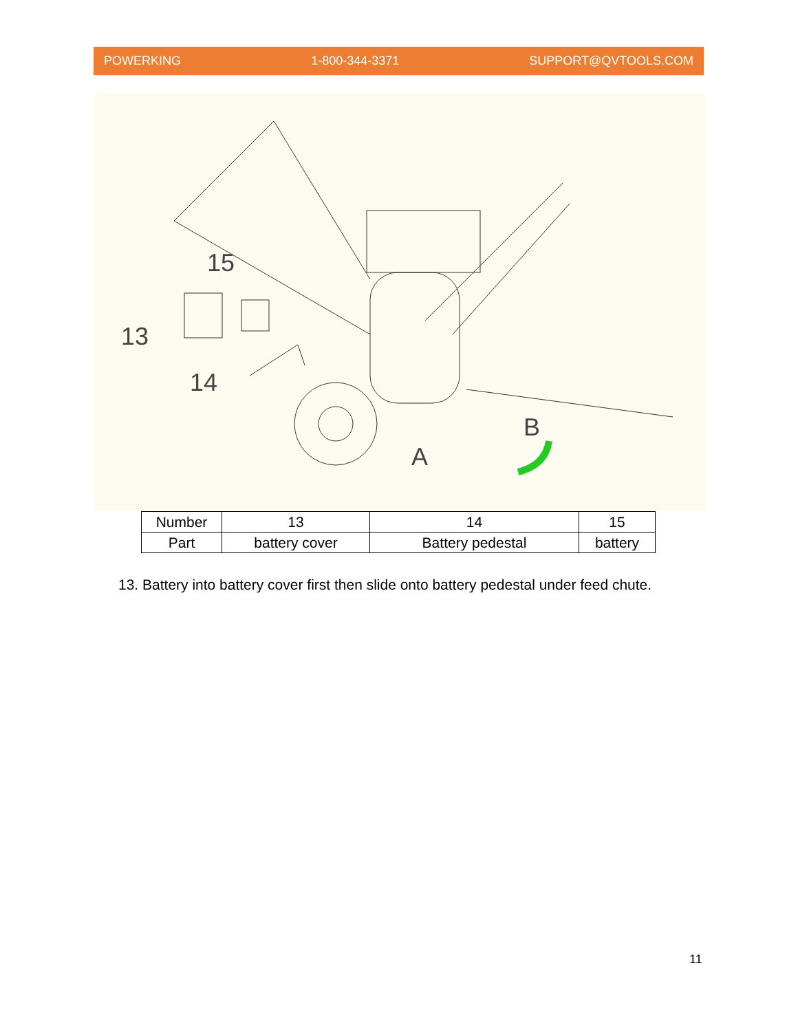POWERKING 1-800-344-3371 SUPPORT@QVTOOLS.COM
13
14
15
A
B
| Number | 13 | 14 | 15 |
| Part | battery cover | Battery pedestal | battery |
13. Battery into battery cover first then slide onto battery pedestal under feed chute.
11